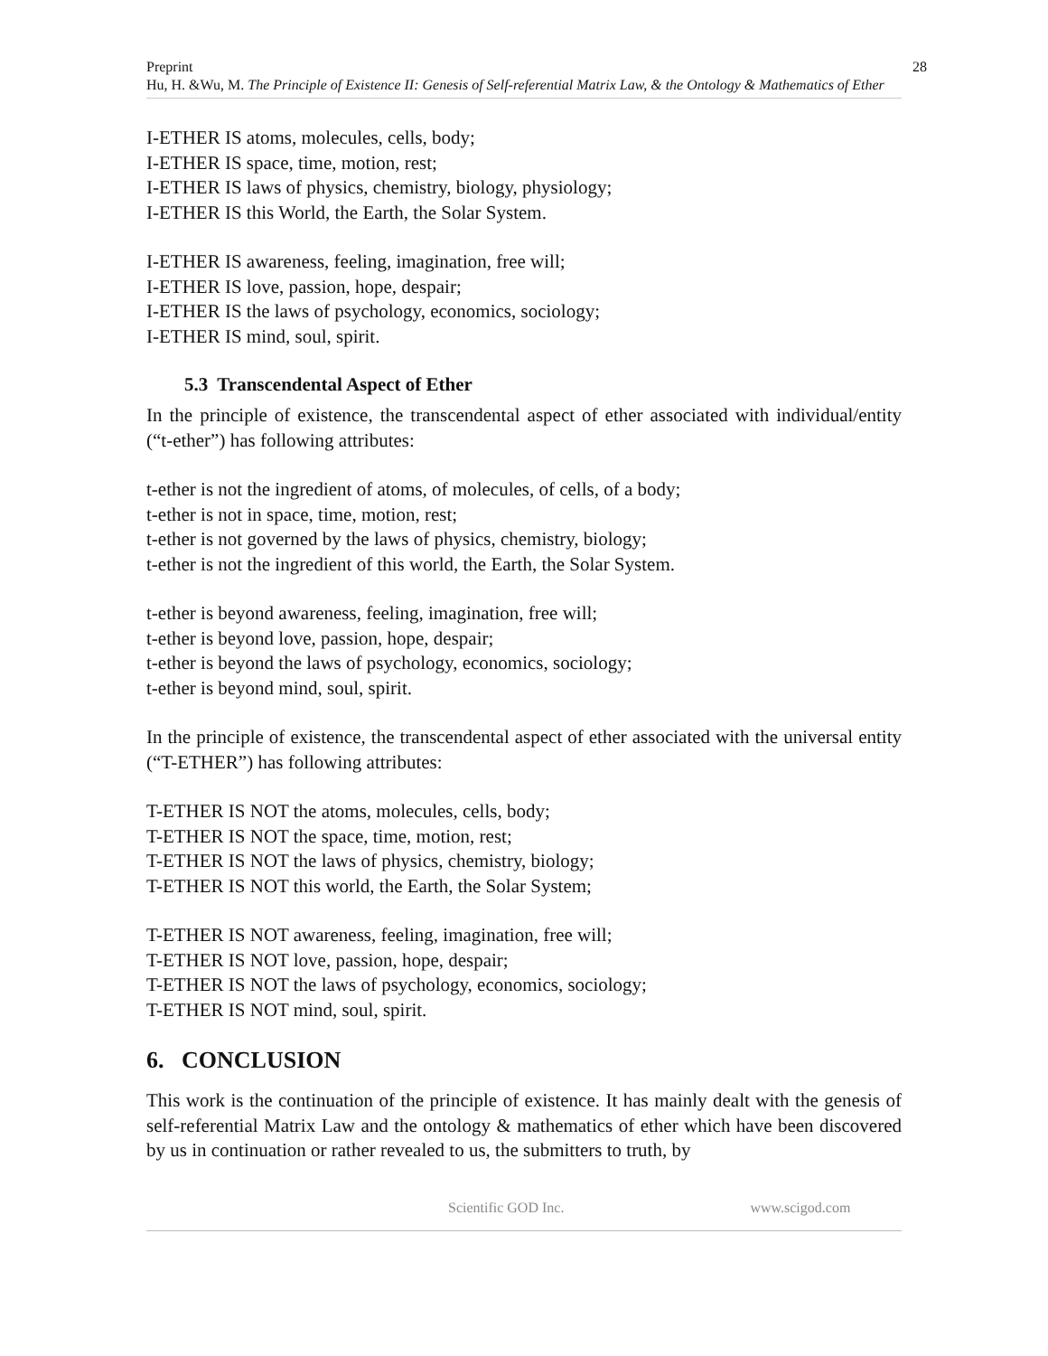Preprint 28
Hu, H. &Wu, M. The Principle of Existence II: Genesis of Self-referential Matrix Law, & the Ontology & Mathematics of Ether
I-ETHER IS atoms, molecules, cells, body;
I-ETHER IS space, time, motion, rest;
I-ETHER IS laws of physics, chemistry, biology, physiology;
I-ETHER IS this World, the Earth, the Solar System.
I-ETHER IS awareness, feeling, imagination, free will;
I-ETHER IS love, passion, hope, despair;
I-ETHER IS the laws of psychology, economics, sociology;
I-ETHER IS mind, soul, spirit.
5.3 Transcendental Aspect of Ether
In the principle of existence, the transcendental aspect of ether associated with individual/entity (“t-ether”) has following attributes:
t-ether is not the ingredient of atoms, of molecules, of cells, of a body;
t-ether is not in space, time, motion, rest;
t-ether is not governed by the laws of physics, chemistry, biology;
t-ether is not the ingredient of this world, the Earth, the Solar System.
t-ether is beyond awareness, feeling, imagination, free will;
t-ether is beyond love, passion, hope, despair;
t-ether is beyond the laws of psychology, economics, sociology;
t-ether is beyond mind, soul, spirit.
In the principle of existence, the transcendental aspect of ether associated with the universal entity (“T-ETHER”) has following attributes:
T-ETHER IS NOT the atoms, molecules, cells, body;
T-ETHER IS NOT the space, time, motion, rest;
T-ETHER IS NOT the laws of physics, chemistry, biology;
T-ETHER IS NOT this world, the Earth, the Solar System;
T-ETHER IS NOT awareness, feeling, imagination, free will;
T-ETHER IS NOT love, passion, hope, despair;
T-ETHER IS NOT the laws of psychology, economics, sociology;
T-ETHER IS NOT mind, soul, spirit.
6. CONCLUSION
This work is the continuation of the principle of existence. It has mainly dealt with the genesis of self-referential Matrix Law and the ontology & mathematics of ether which have been discovered by us in continuation or rather revealed to us, the submitters to truth, by
Scientific GOD Inc. www.scigod.com